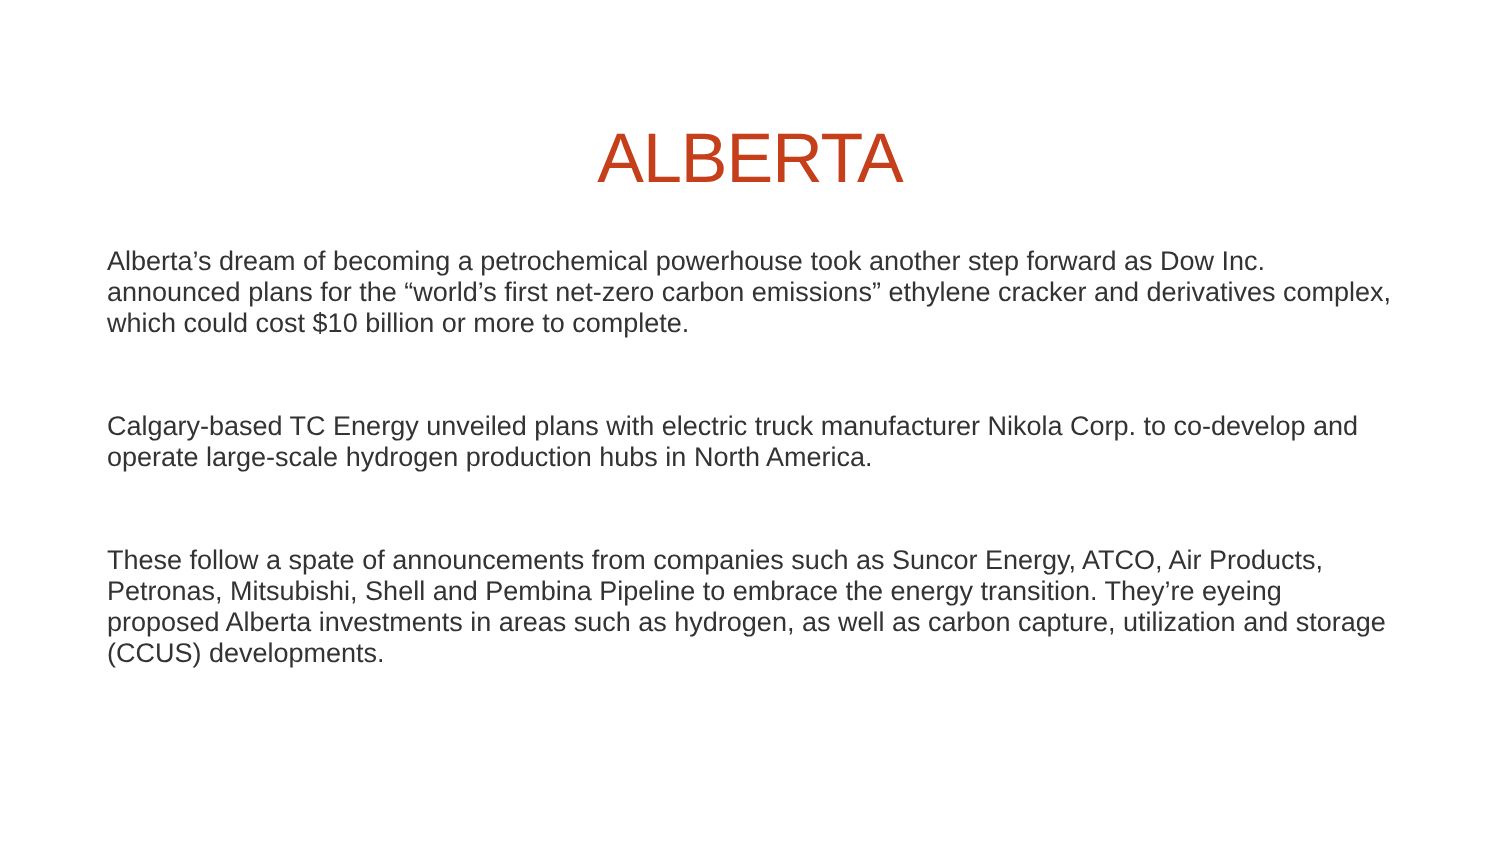ALBERTA
Alberta’s dream of becoming a petrochemical powerhouse took another step forward as Dow Inc. announced plans for the “world’s first net-zero carbon emissions” ethylene cracker and derivatives complex, which could cost $10 billion or more to complete.
Calgary-based TC Energy unveiled plans with electric truck manufacturer Nikola Corp. to co-develop and operate large-scale hydrogen production hubs in North America.
These follow a spate of announcements from companies such as Suncor Energy, ATCO, Air Products, Petronas, Mitsubishi, Shell and Pembina Pipeline to embrace the energy transition. They’re eyeing proposed Alberta investments in areas such as hydrogen, as well as carbon capture, utilization and storage (CCUS) developments.